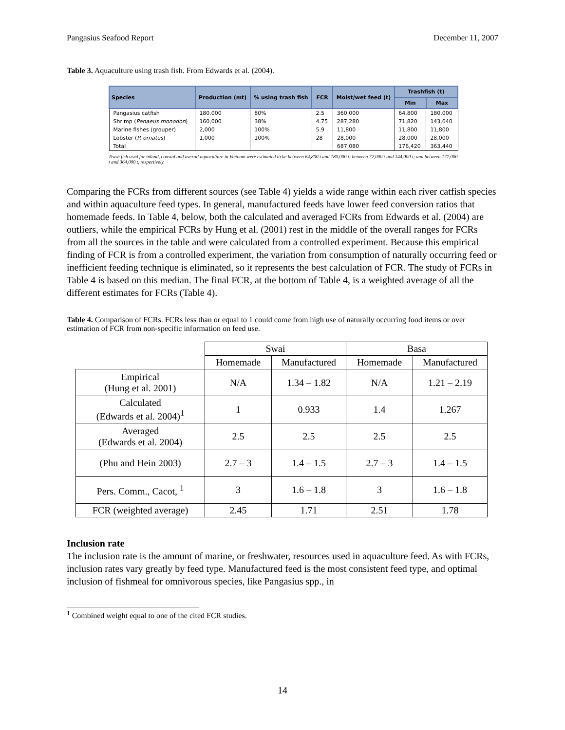Pangasius Seafood Report December 11, 2007
Table 3. Aquaculture using trash fish. From Edwards et al. (2004).
| Species | Production (mt) | % using trash fish | FCR | Moist/wet feed (t) | Trashfish (t) | |
| --- | --- | --- | --- | --- | --- | --- |
| | | | | | Min | Max |
| Pangasius catfish | 180,000 | 80% | 2.5 | 360,000 | 64,800 | 180,000 |
| Shrimp ( Penaeus monodon ) | 160,000 | 38% | 4.75 | 287,280 | 71,820 | 143,640 |
| Marine fishes (grouper) | 2,000 | 100% | 5.9 | 11,800 | 11,800 | 11,800 |
| Lobster ( P. ornatus ) | 1,000 | 100% | 28 | 28,000 | 28,000 | 28,000 |
| Total | | | | 687,080 | 176,420 | 363,440 |
Trash fish used for inland, coastal and overall aquaculture in Vietnam were estimated to be between 64,800 t and 180,000 t; between 72,000 t and 144,000 t; and between 177,000 t and 364,000 t, respectively.
Comparing the FCRs from different sources (see Table 4) yields a wide range within each river catfish species and within aquaculture feed types. In general, manufactured feeds have lower feed conversion ratios that homemade feeds. In Table 4, below, both the calculated and averaged FCRs from Edwards et al. (2004) are outliers, while the empirical FCRs by Hung et al. (2001) rest in the middle of the overall ranges for FCRs from all the sources in the table and were calculated from a controlled experiment. Because this empirical finding of FCR is from a controlled experiment, the variation from consumption of naturally occurring feed or inefficient feeding technique is eliminated, so it represents the best calculation of FCR. The study of FCRs in Table 4 is based on this median. The final FCR, at the bottom of Table 4, is a weighted average of all the different estimates for FCRs (Table 4).
Table 4. Comparison of FCRs. FCRs less than or equal to 1 could come from high use of naturally occurring food items or over estimation of FCR from non-specific information on feed use.
| | Swai | | Basa | |
| --- | --- | --- | --- | --- |
| | Homemade | Manufactured | Homemade | Manufactured |
| Empirical (Hung et al. 2001) | N/A | 1.34 – 1.82 | N/A | 1.21 – 2.19 |
| Calculated (Edwards et al. 2004)<sup>1</sup> | 1 | 0.933 | 1.4 | 1.267 |
| Averaged (Edwards et al. 2004) | 2.5 | 2.5 | 2.5 | 2.5 |
| (Phu and Hein 2003) | 2.7 – 3 | 1.4 – 1.5 | 2.7 – 3 | 1.4 – 1.5 |
| Pers. Comm., Cacot, <sup>1</sup> | 3 | 1.6 – 1.8 | 3 | 1.6 – 1.8 |
| FCR (weighted average) | 2.45 | 1.71 | 2.51 | 1.78 |
Inclusion rate
The inclusion rate is the amount of marine, or freshwater, resources used in aquaculture feed. As with FCRs, inclusion rates vary greatly by feed type. Manufactured feed is the most consistent feed type, and optimal inclusion of fishmeal for omnivorous species, like Pangasius spp., in
<sup>1</sup> Combined weight equal to one of the cited FCR studies.
14